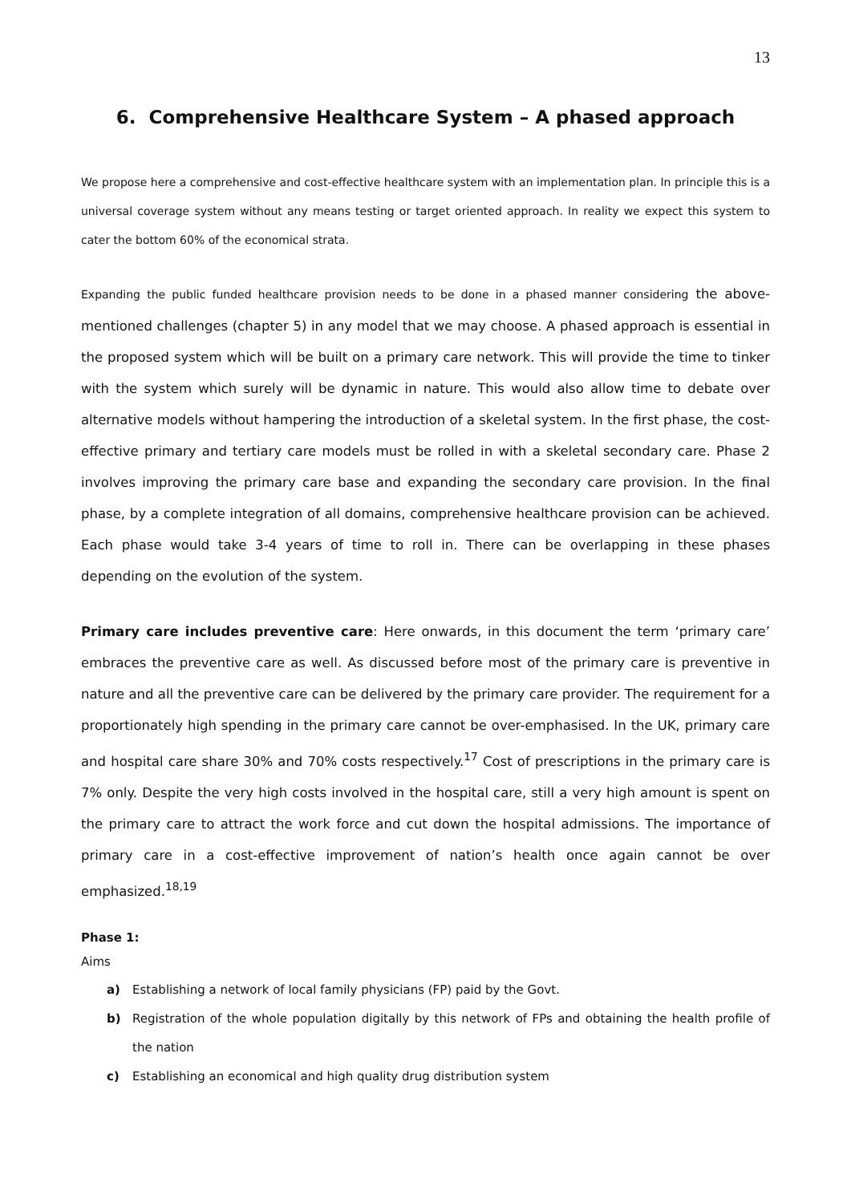13
6. Comprehensive Healthcare System – A phased approach
We propose here a comprehensive and cost-effective healthcare system with an implementation plan. In principle this is a universal coverage system without any means testing or target oriented approach. In reality we expect this system to cater the bottom 60% of the economical strata.
Expanding the public funded healthcare provision needs to be done in a phased manner considering the above-mentioned challenges (chapter 5) in any model that we may choose. A phased approach is essential in the proposed system which will be built on a primary care network. This will provide the time to tinker with the system which surely will be dynamic in nature. This would also allow time to debate over alternative models without hampering the introduction of a skeletal system. In the first phase, the cost-effective primary and tertiary care models must be rolled in with a skeletal secondary care. Phase 2 involves improving the primary care base and expanding the secondary care provision. In the final phase, by a complete integration of all domains, comprehensive healthcare provision can be achieved. Each phase would take 3-4 years of time to roll in. There can be overlapping in these phases depending on the evolution of the system.
Primary care includes preventive care: Here onwards, in this document the term ‘primary care’ embraces the preventive care as well. As discussed before most of the primary care is preventive in nature and all the preventive care can be delivered by the primary care provider. The requirement for a proportionately high spending in the primary care cannot be over-emphasised. In the UK, primary care and hospital care share 30% and 70% costs respectively.<sup>17</sup> Cost of prescriptions in the primary care is 7% only. Despite the very high costs involved in the hospital care, still a very high amount is spent on the primary care to attract the work force and cut down the hospital admissions. The importance of primary care in a cost-effective improvement of nation’s health once again cannot be over emphasized.<sup>18,19</sup>
Phase 1:
Aims
a) Establishing a network of local family physicians (FP) paid by the Govt.
b) Registration of the whole population digitally by this network of FPs and obtaining the health profile of the nation
c) Establishing an economical and high quality drug distribution system